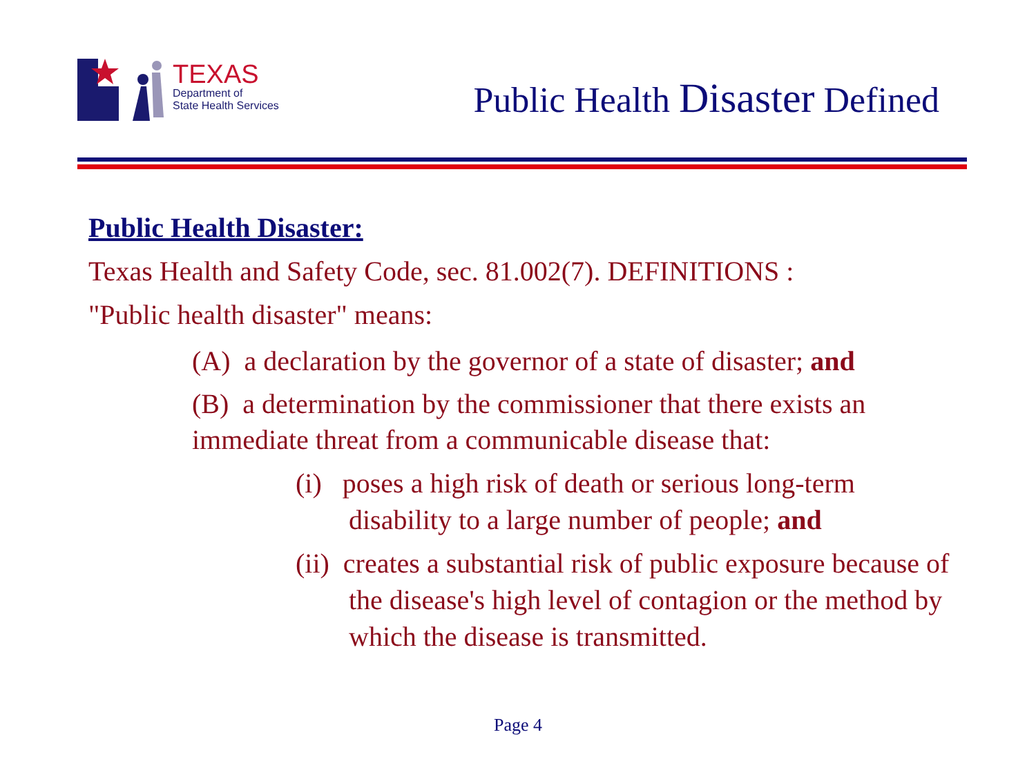TEXAS
Department of
State Health Services
Public Health Disaster Defined
Public Health Disaster:
Texas Health and Safety Code, sec. 81.002(7). DEFINITIONS :
"Public health disaster" means:
(A) a declaration by the governor of a state of disaster; and
(B) a determination by the commissioner that there exists an immediate threat from a communicable disease that:
(i) poses a high risk of death or serious long-term disability to a large number of people; and
(ii) creates a substantial risk of public exposure because of the disease's high level of contagion or the method by which the disease is transmitted.
Page 4